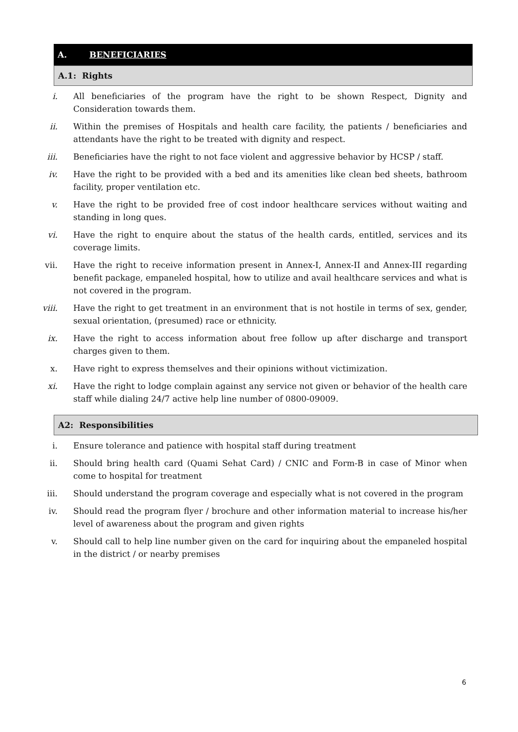A. BENEFICIARIES
A.1: Rights
i. All beneficiaries of the program have the right to be shown Respect, Dignity and Consideration towards them.
ii. Within the premises of Hospitals and health care facility, the patients / beneficiaries and attendants have the right to be treated with dignity and respect.
iii. Beneficiaries have the right to not face violent and aggressive behavior by HCSP / staff.
iv. Have the right to be provided with a bed and its amenities like clean bed sheets, bathroom facility, proper ventilation etc.
v. Have the right to be provided free of cost indoor healthcare services without waiting and standing in long ques.
vi. Have the right to enquire about the status of the health cards, entitled, services and its coverage limits.
vii. Have the right to receive information present in Annex-I, Annex-II and Annex-III regarding benefit package, empaneled hospital, how to utilize and avail healthcare services and what is not covered in the program.
viii. Have the right to get treatment in an environment that is not hostile in terms of sex, gender, sexual orientation, (presumed) race or ethnicity.
ix. Have the right to access information about free follow up after discharge and transport charges given to them.
x. Have right to express themselves and their opinions without victimization.
xi. Have the right to lodge complain against any service not given or behavior of the health care staff while dialing 24/7 active help line number of 0800-09009.
A2: Responsibilities
i. Ensure tolerance and patience with hospital staff during treatment
ii. Should bring health card (Quami Sehat Card) / CNIC and Form-B in case of Minor when come to hospital for treatment
iii. Should understand the program coverage and especially what is not covered in the program
iv. Should read the program flyer / brochure and other information material to increase his/her level of awareness about the program and given rights
v. Should call to help line number given on the card for inquiring about the empaneled hospital in the district / or nearby premises
6